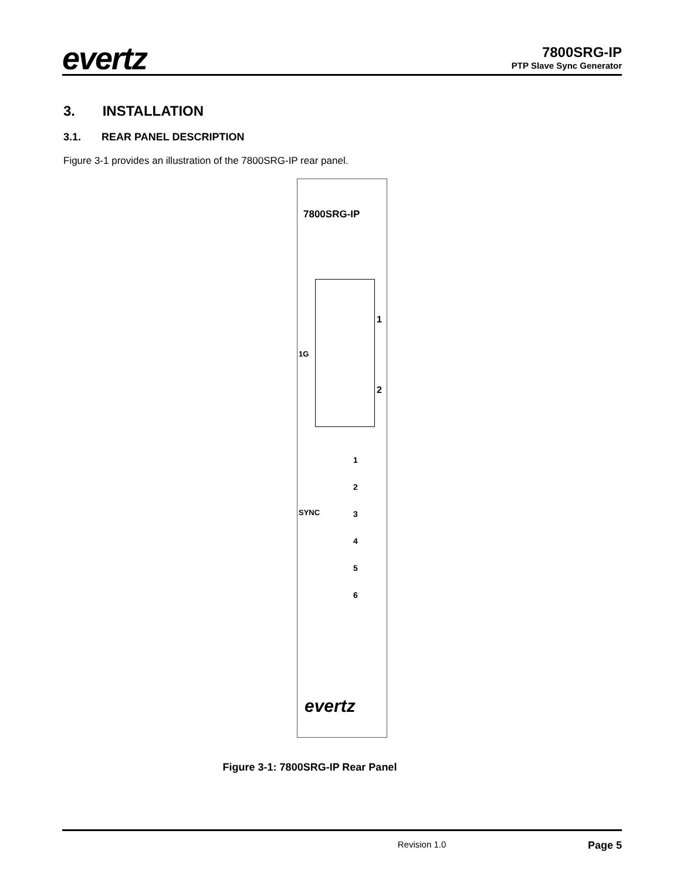evertz
7800SRG-IP
PTP Slave Sync Generator
3. INSTALLATION
3.1. REAR PANEL DESCRIPTION
Figure 3-1 provides an illustration of the 7800SRG-IP rear panel.
7800SRG-IP
1
2
1G
SYNC
1
2
3
4
5
6
evertz
Figure 3-1: 7800SRG-IP Rear Panel
Revision 1.0 Page 5